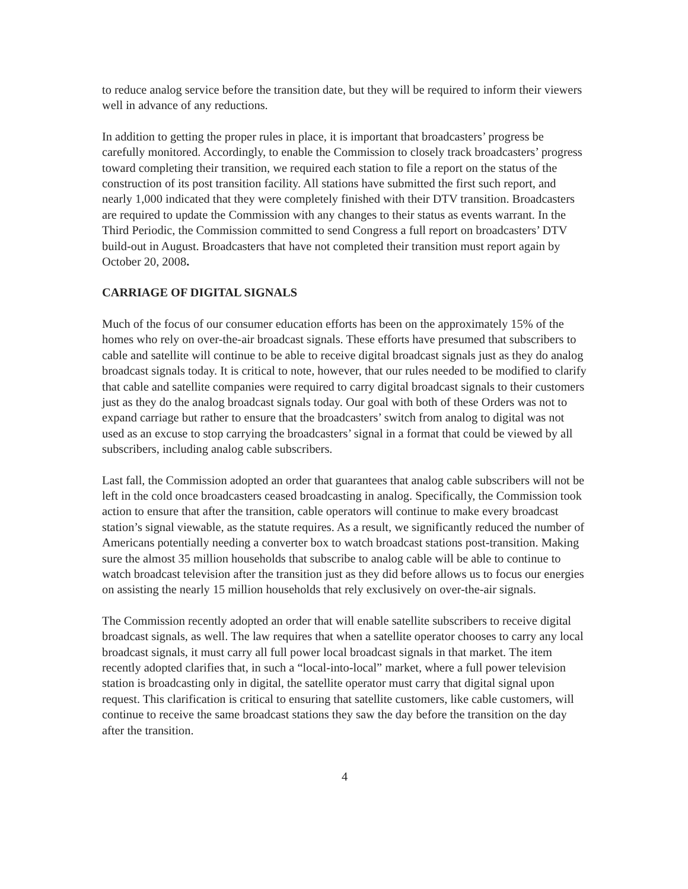to reduce analog service before the transition date, but they will be required to inform their viewers well in advance of any reductions.
In addition to getting the proper rules in place, it is important that broadcasters’ progress be carefully monitored. Accordingly, to enable the Commission to closely track broadcasters’ progress toward completing their transition, we required each station to file a report on the status of the construction of its post transition facility. All stations have submitted the first such report, and nearly 1,000 indicated that they were completely finished with their DTV transition. Broadcasters are required to update the Commission with any changes to their status as events warrant. In the Third Periodic, the Commission committed to send Congress a full report on broadcasters’ DTV build-out in August. Broadcasters that have not completed their transition must report again by October 20, 2008.
CARRIAGE OF DIGITAL SIGNALS
Much of the focus of our consumer education efforts has been on the approximately 15% of the homes who rely on over-the-air broadcast signals. These efforts have presumed that subscribers to cable and satellite will continue to be able to receive digital broadcast signals just as they do analog broadcast signals today. It is critical to note, however, that our rules needed to be modified to clarify that cable and satellite companies were required to carry digital broadcast signals to their customers just as they do the analog broadcast signals today. Our goal with both of these Orders was not to expand carriage but rather to ensure that the broadcasters’ switch from analog to digital was not used as an excuse to stop carrying the broadcasters’ signal in a format that could be viewed by all subscribers, including analog cable subscribers.
Last fall, the Commission adopted an order that guarantees that analog cable subscribers will not be left in the cold once broadcasters ceased broadcasting in analog. Specifically, the Commission took action to ensure that after the transition, cable operators will continue to make every broadcast station’s signal viewable, as the statute requires. As a result, we significantly reduced the number of Americans potentially needing a converter box to watch broadcast stations post-transition. Making sure the almost 35 million households that subscribe to analog cable will be able to continue to watch broadcast television after the transition just as they did before allows us to focus our energies on assisting the nearly 15 million households that rely exclusively on over-the-air signals.
The Commission recently adopted an order that will enable satellite subscribers to receive digital broadcast signals, as well. The law requires that when a satellite operator chooses to carry any local broadcast signals, it must carry all full power local broadcast signals in that market. The item recently adopted clarifies that, in such a “local-into-local” market, where a full power television station is broadcasting only in digital, the satellite operator must carry that digital signal upon request. This clarification is critical to ensuring that satellite customers, like cable customers, will continue to receive the same broadcast stations they saw the day before the transition on the day after the transition.
4